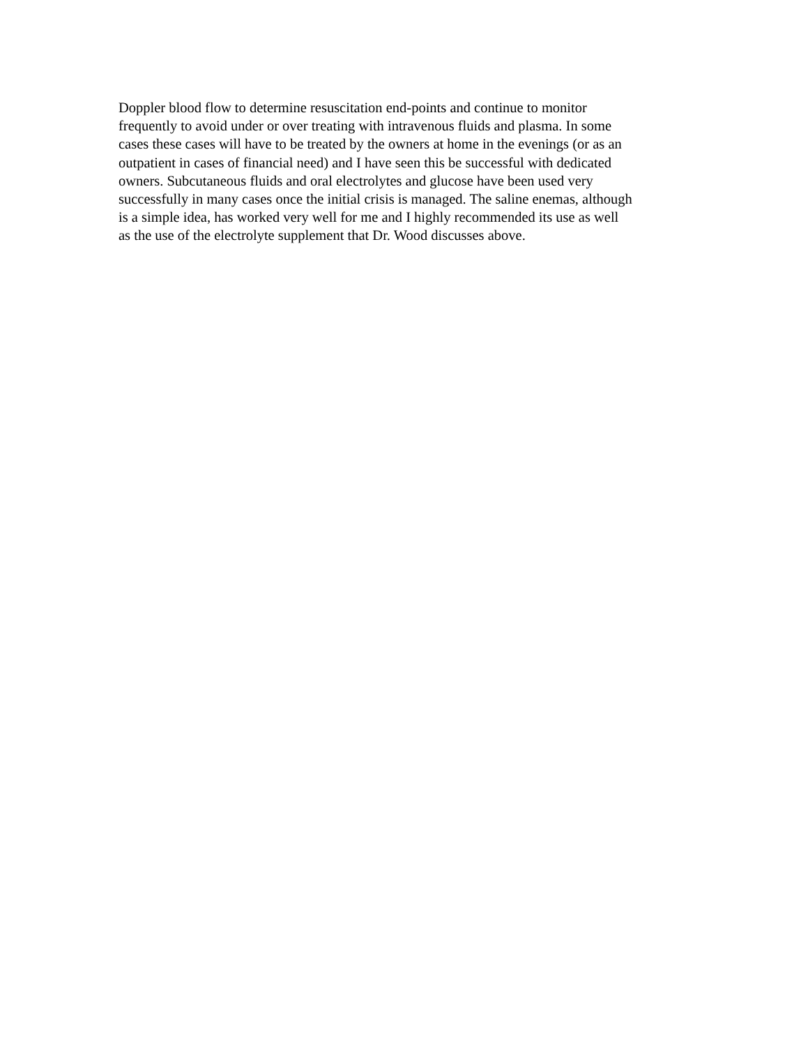Doppler blood flow to determine resuscitation end-points and continue to monitor
frequently to avoid under or over treating with intravenous fluids and plasma. In some
cases these cases will have to be treated by the owners at home in the evenings (or as an
outpatient in cases of financial need) and I have seen this be successful with dedicated
owners. Subcutaneous fluids and oral electrolytes and glucose have been used very
successfully in many cases once the initial crisis is managed. The saline enemas, although
is a simple idea, has worked very well for me and I highly recommended its use as well
as the use of the electrolyte supplement that Dr. Wood discusses above.